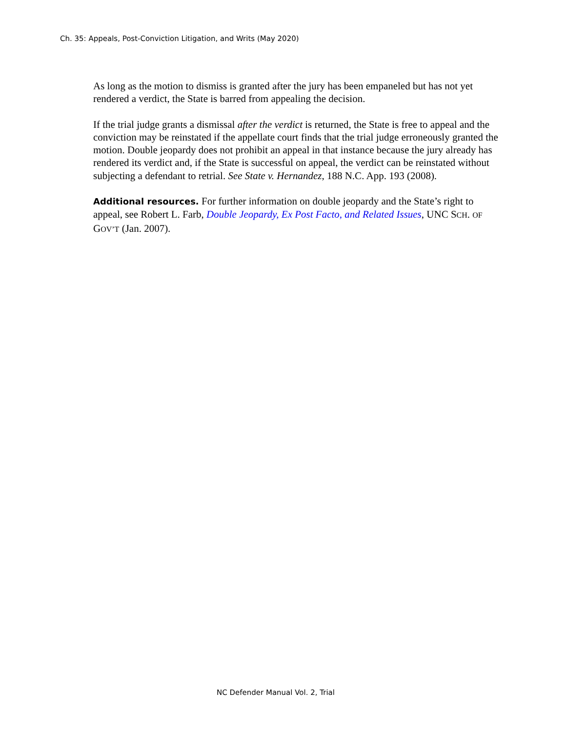Ch. 35: Appeals, Post-Conviction Litigation, and Writs (May 2020)
As long as the motion to dismiss is granted after the jury has been empaneled but has not yet rendered a verdict, the State is barred from appealing the decision.
If the trial judge grants a dismissal after the verdict is returned, the State is free to appeal and the conviction may be reinstated if the appellate court finds that the trial judge erroneously granted the motion. Double jeopardy does not prohibit an appeal in that instance because the jury already has rendered its verdict and, if the State is successful on appeal, the verdict can be reinstated without subjecting a defendant to retrial. See State v. Hernandez, 188 N.C. App. 193 (2008).
Additional resources. For further information on double jeopardy and the State’s right to appeal, see Robert L. Farb, Double Jeopardy, Ex Post Facto, and Related Issues, UNC SCH. OF GOV’T (Jan. 2007).
NC Defender Manual Vol. 2, Trial